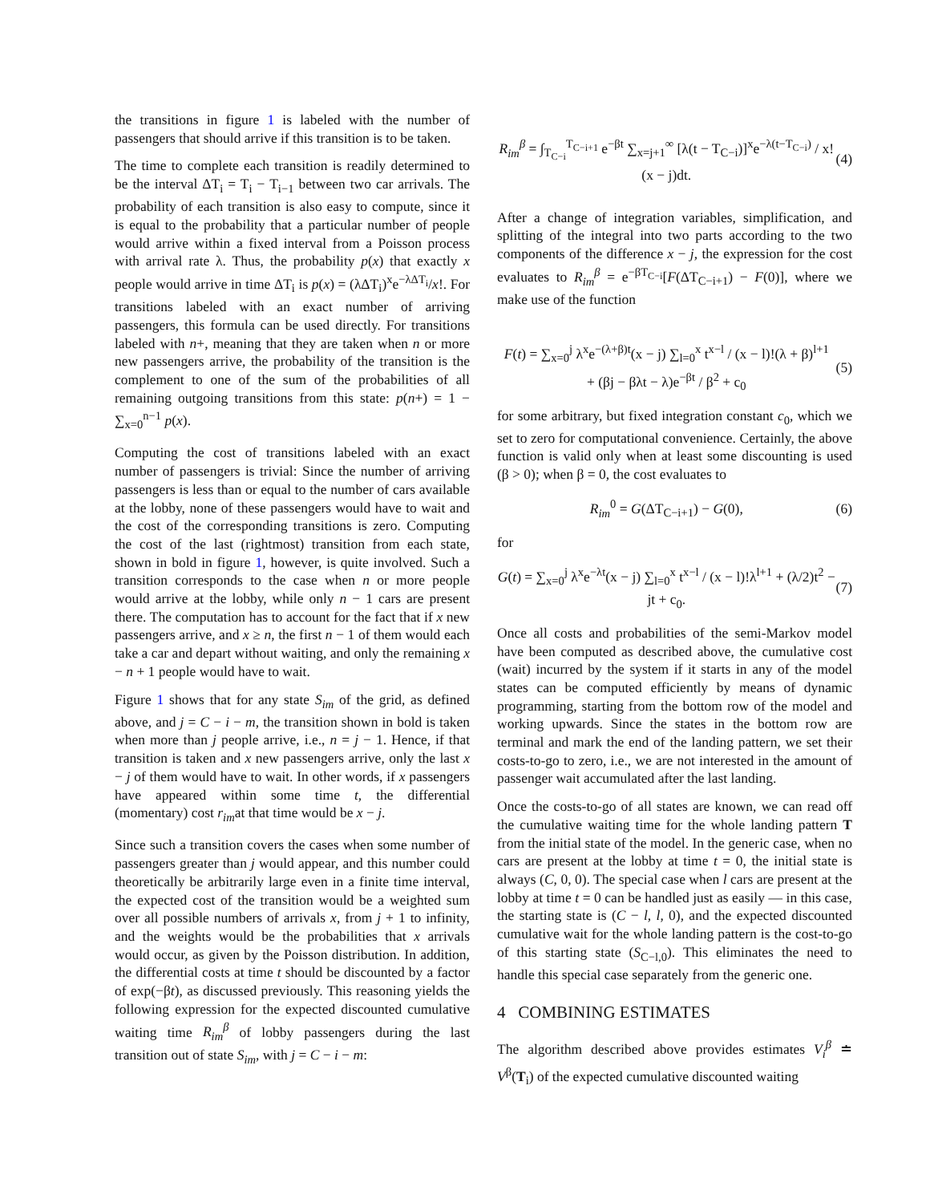the transitions in figure 1 is labeled with the number of passengers that should arrive if this transition is to be taken.
The time to complete each transition is readily determined to be the interval ΔT<sub>i</sub> = T<sub>i</sub> − T<sub>i−1</sub> between two car arrivals. The probability of each transition is also easy to compute, since it is equal to the probability that a particular number of people would arrive within a fixed interval from a Poisson process with arrival rate λ. Thus, the probability p(x) that exactly x people would arrive in time ΔT<sub>i</sub> is p(x) = (λΔT<sub>i</sub>)<sup>x</sup>e<sup>−λΔT<sub>i</sub></sup>/x!. For transitions labeled with an exact number of arriving passengers, this formula can be used directly. For transitions labeled with n+, meaning that they are taken when n or more new passengers arrive, the probability of the transition is the complement to one of the sum of the probabilities of all remaining outgoing transitions from this state: p(n+) = 1 − ∑<sub>x=0</sub><sup>n−1</sup> p(x).
Computing the cost of transitions labeled with an exact number of passengers is trivial: Since the number of arriving passengers is less than or equal to the number of cars available at the lobby, none of these passengers would have to wait and the cost of the corresponding transitions is zero. Computing the cost of the last (rightmost) transition from each state, shown in bold in figure 1, however, is quite involved. Such a transition corresponds to the case when n or more people would arrive at the lobby, while only n − 1 cars are present there. The computation has to account for the fact that if x new passengers arrive, and x ≥ n, the first n − 1 of them would each take a car and depart without waiting, and only the remaining x − n + 1 people would have to wait.
Figure 1 shows that for any state S<sub>im</sub> of the grid, as defined above, and j = C − i − m, the transition shown in bold is taken when more than j people arrive, i.e., n = j − 1. Hence, if that transition is taken and x new passengers arrive, only the last x − j of them would have to wait. In other words, if x passengers have appeared within some time t, the differential (momentary) cost r<sub>im</sub>at that time would be x − j.
Since such a transition covers the cases when some number of passengers greater than j would appear, and this number could theoretically be arbitrarily large even in a finite time interval, the expected cost of the transition would be a weighted sum over all possible numbers of arrivals x, from j + 1 to infinity, and the weights would be the probabilities that x arrivals would occur, as given by the Poisson distribution. In addition, the differential costs at time t should be discounted by a factor of exp(−βt), as discussed previously. This reasoning yields the following expression for the expected discounted cumulative waiting time R<sub>im</sub><sup>β</sup> of lobby passengers during the last transition out of state S<sub>im</sub>, with j = C − i − m:
R<sub>im</sub><sup>β</sup> = ∫<sub>T<sub>C−i</sub></sub><sup>T<sub>C−i+1</sub></sup> e<sup>−βt</sup> ∑<sub>x=j+1</sub><sup>∞</sup> [λ(t − T<sub>C−i</sub>)]<sup>x</sup>e<sup>−λ(t−T<sub>C−i</sub>)</sup> / x! (x − j)dt. (4)
After a change of integration variables, simplification, and splitting of the integral into two parts according to the two components of the difference x − j, the expression for the cost evaluates to R<sub>im</sub><sup>β</sup> = e<sup>−βT<sub>C−i</sub></sup>[F(ΔT<sub>C−i+1</sub>) − F(0)], where we make use of the function
F(t) = ∑<sub>x=0</sub><sup>j</sup> λ<sup>x</sup>e<sup>−(λ+β)t</sup>(x − j) ∑<sub>l=0</sub><sup>x</sup> t<sup>x−l</sup> / (x − l)!(λ + β)<sup>l+1</sup>
+ (βj − βλt − λ)e<sup>−βt</sup> / β<sup>2</sup> + c<sub>0</sub> (5)
for some arbitrary, but fixed integration constant c<sub>0</sub>, which we set to zero for computational convenience. Certainly, the above function is valid only when at least some discounting is used (β > 0); when β = 0, the cost evaluates to
R<sub>im</sub><sup>0</sup> = G(ΔT<sub>C−i+1</sub>) − G(0), (6)
for
G(t) = ∑<sub>x=0</sub><sup>j</sup> λ<sup>x</sup>e<sup>−λt</sup>(x − j) ∑<sub>l=0</sub><sup>x</sup> t<sup>x−l</sup> / (x − l)!λ<sup>l+1</sup> + (λ/2)t<sup>2</sup> − jt + c<sub>0</sub>. (7)
Once all costs and probabilities of the semi-Markov model have been computed as described above, the cumulative cost (wait) incurred by the system if it starts in any of the model states can be computed efficiently by means of dynamic programming, starting from the bottom row of the model and working upwards. Since the states in the bottom row are terminal and mark the end of the landing pattern, we set their costs-to-go to zero, i.e., we are not interested in the amount of passenger wait accumulated after the last landing.
Once the costs-to-go of all states are known, we can read off the cumulative waiting time for the whole landing pattern T from the initial state of the model. In the generic case, when no cars are present at the lobby at time t = 0, the initial state is always (C, 0, 0). The special case when l cars are present at the lobby at time t = 0 can be handled just as easily — in this case, the starting state is (C − l, l, 0), and the expected discounted cumulative wait for the whole landing pattern is the cost-to-go of this starting state (S<sub>C−l,0</sub>). This eliminates the need to handle this special case separately from the generic one.
4 COMBINING ESTIMATES
The algorithm described above provides estimates V<sub>i</sub><sup>β</sup> ≐ V<sup>β</sup>(T<sub>i</sub>) of the expected cumulative discounted waiting